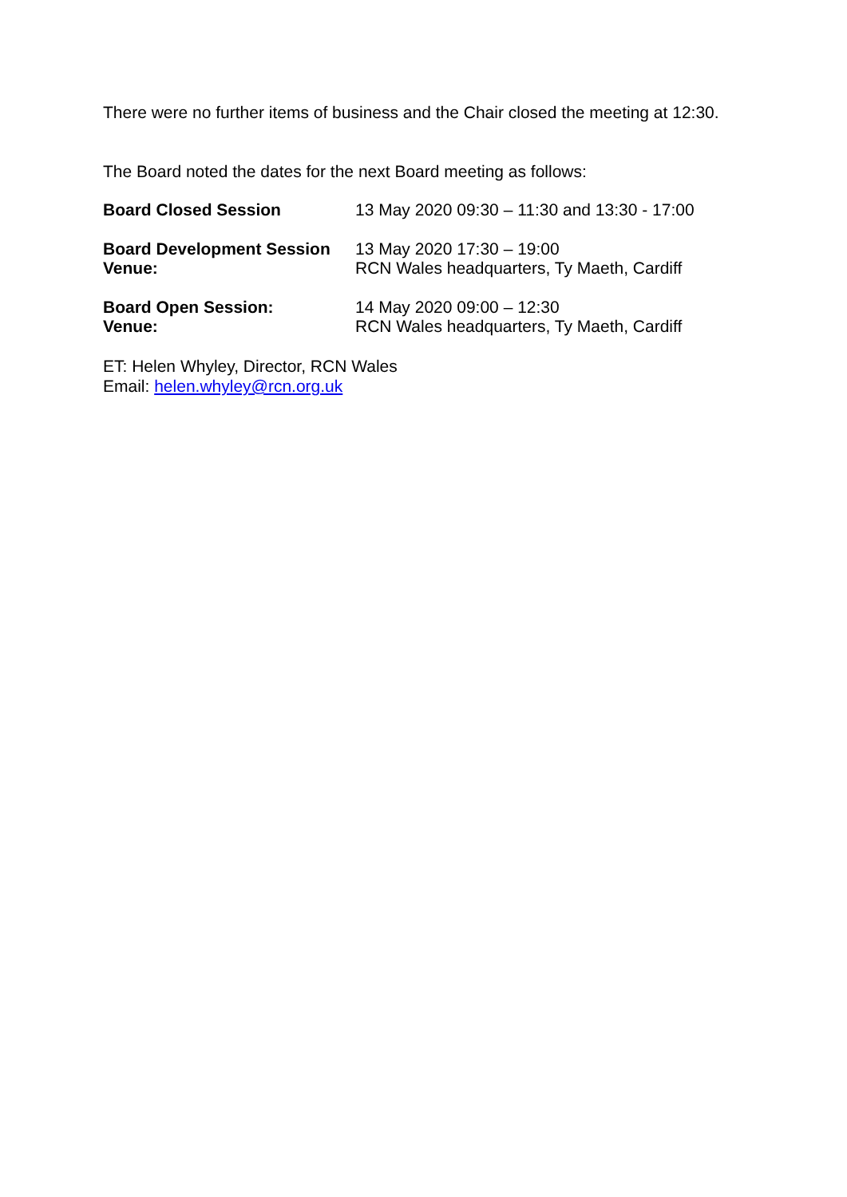There were no further items of business and the Chair closed the meeting at 12:30.
The Board noted the dates for the next Board meeting as follows:
| Board Closed Session | 13 May 2020 09:30 – 11:30 and 13:30 - 17:00 |
| Board Development Session | 13 May 2020 17:30 – 19:00 |
| Venue: | RCN Wales headquarters, Ty Maeth, Cardiff |
| Board Open Session: | 14 May 2020 09:00 – 12:30 |
| Venue: | RCN Wales headquarters, Ty Maeth, Cardiff |
ET: Helen Whyley, Director, RCN Wales
Email: helen.whyley@rcn.org.uk